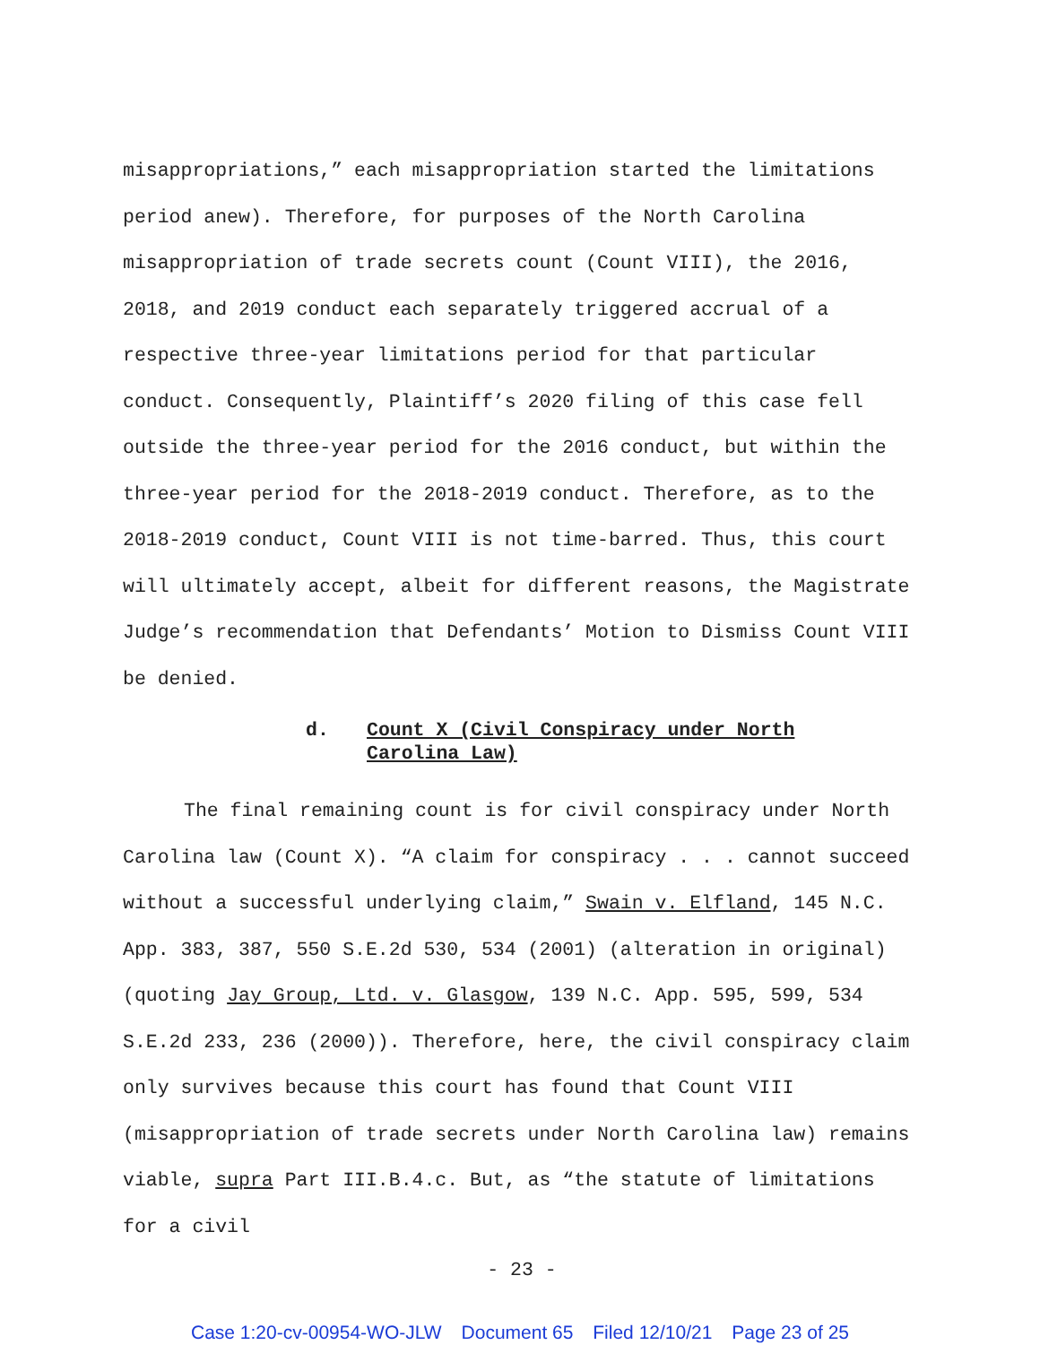misappropriations,” each misappropriation started the limitations period anew). Therefore, for purposes of the North Carolina misappropriation of trade secrets count (Count VIII), the 2016, 2018, and 2019 conduct each separately triggered accrual of a respective three-year limitations period for that particular conduct. Consequently, Plaintiff’s 2020 filing of this case fell outside the three-year period for the 2016 conduct, but within the three-year period for the 2018-2019 conduct. Therefore, as to the 2018-2019 conduct, Count VIII is not time-barred. Thus, this court will ultimately accept, albeit for different reasons, the Magistrate Judge’s recommendation that Defendants’ Motion to Dismiss Count VIII be denied.
d. Count X (Civil Conspiracy under North
Carolina Law)
The final remaining count is for civil conspiracy under North Carolina law (Count X). “A claim for conspiracy . . . cannot succeed without a successful underlying claim,” Swain v. Elfland, 145 N.C. App. 383, 387, 550 S.E.2d 530, 534 (2001) (alteration in original) (quoting Jay Group, Ltd. v. Glasgow, 139 N.C. App. 595, 599, 534 S.E.2d 233, 236 (2000)). Therefore, here, the civil conspiracy claim only survives because this court has found that Count VIII (misappropriation of trade secrets under North Carolina law) remains viable, supra Part III.B.4.c. But, as “the statute of limitations for a civil
- 23 -
Case 1:20-cv-00954-WO-JLW Document 65 Filed 12/10/21 Page 23 of 25